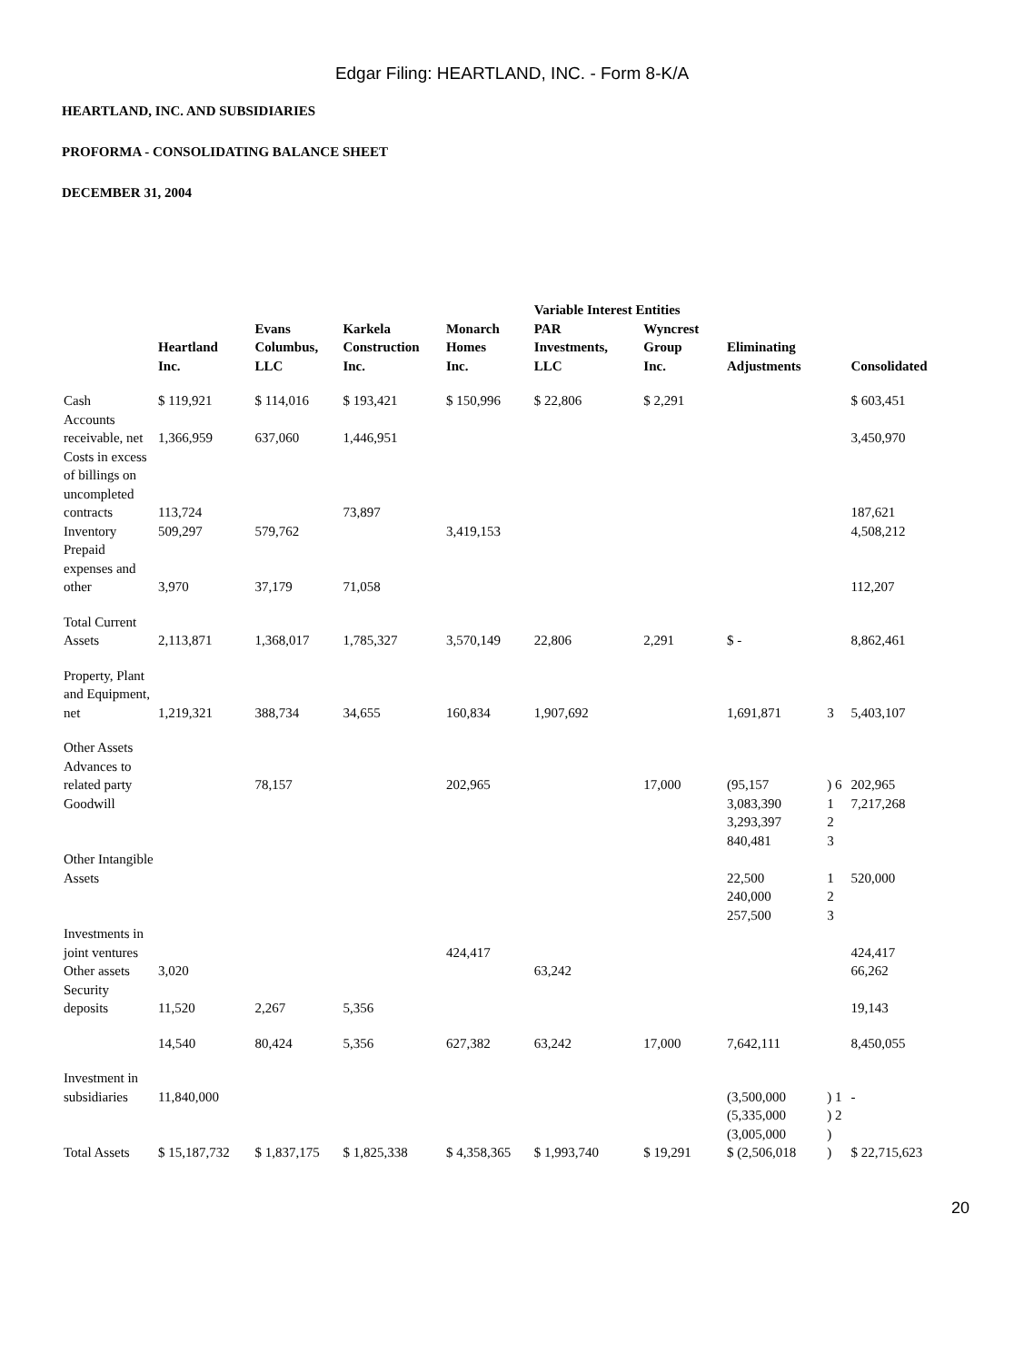Edgar Filing: HEARTLAND, INC. - Form 8-K/A
HEARTLAND, INC. AND SUBSIDIARIES
PROFORMA - CONSOLIDATING BALANCE SHEET
DECEMBER 31, 2004
| | | | | | Variable Interest Entities | | | | |
| --- | --- | --- | --- | --- | --- | --- | --- | --- | --- |
| | Heartland Inc. | Evans Columbus, LLC | Karkela Construction Inc. | Monarch Homes Inc. | PAR Investments, LLC | Wyncrest Group Inc. | Eliminating Adjustments | | Consolidated |
| Cash | $ 119,921 | $ 114,016 | $ 193,421 | $ 150,996 | $ 22,806 | $ 2,291 | | | $ 603,451 |
| Accounts receivable, net | 1,366,959 | 637,060 | 1,446,951 | | | | | | 3,450,970 |
| Costs in excess of billings on uncompleted contracts | 113,724 | | 73,897 | | | | | | 187,621 |
| Inventory | 509,297 | 579,762 | | 3,419,153 | | | | | 4,508,212 |
| Prepaid expenses and other | 3,970 | 37,179 | 71,058 | | | | | | 112,207 |
| Total Current Assets | 2,113,871 | 1,368,017 | 1,785,327 | 3,570,149 | 22,806 | 2,291 | $ - | | 8,862,461 |
| Property, Plant and Equipment, net | 1,219,321 | 388,734 | 34,655 | 160,834 | 1,907,692 | | 1,691,871 | 3 | 5,403,107 |
| Other Assets | | | | | | | | | |
| Advances to related party | | 78,157 | | 202,965 | | 17,000 | (95,157 | ) 6 | 202,965 |
| Goodwill | | | | | | | 3,083,390 | 1 | 7,217,268 |
| | | | | | | | 3,293,397 | 2 | |
| | | | | | | | 840,481 | 3 | |
| Other Intangible Assets | | | | | | | 22,500 | 1 | 520,000 |
| | | | | | | | 240,000 | 2 | |
| | | | | | | | 257,500 | 3 | |
| Investments in joint ventures | | | | 424,417 | | | | | 424,417 |
| Other assets | 3,020 | | | | 63,242 | | | | 66,262 |
| Security deposits | 11,520 | 2,267 | 5,356 | | | | | | 19,143 |
| | 14,540 | 80,424 | 5,356 | 627,382 | 63,242 | 17,000 | 7,642,111 | | 8,450,055 |
| Investment in subsidiaries | 11,840,000 | | | | | | (3,500,000 | ) 1 | - |
| | | | | | | | (5,335,000 | ) 2 | |
| | | | | | | | (3,005,000 | ) | |
| Total Assets | $ 15,187,732 | $ 1,837,175 | $ 1,825,338 | $ 4,358,365 | $ 1,993,740 | $ 19,291 | $ (2,506,018 | ) | $ 22,715,623 |
20